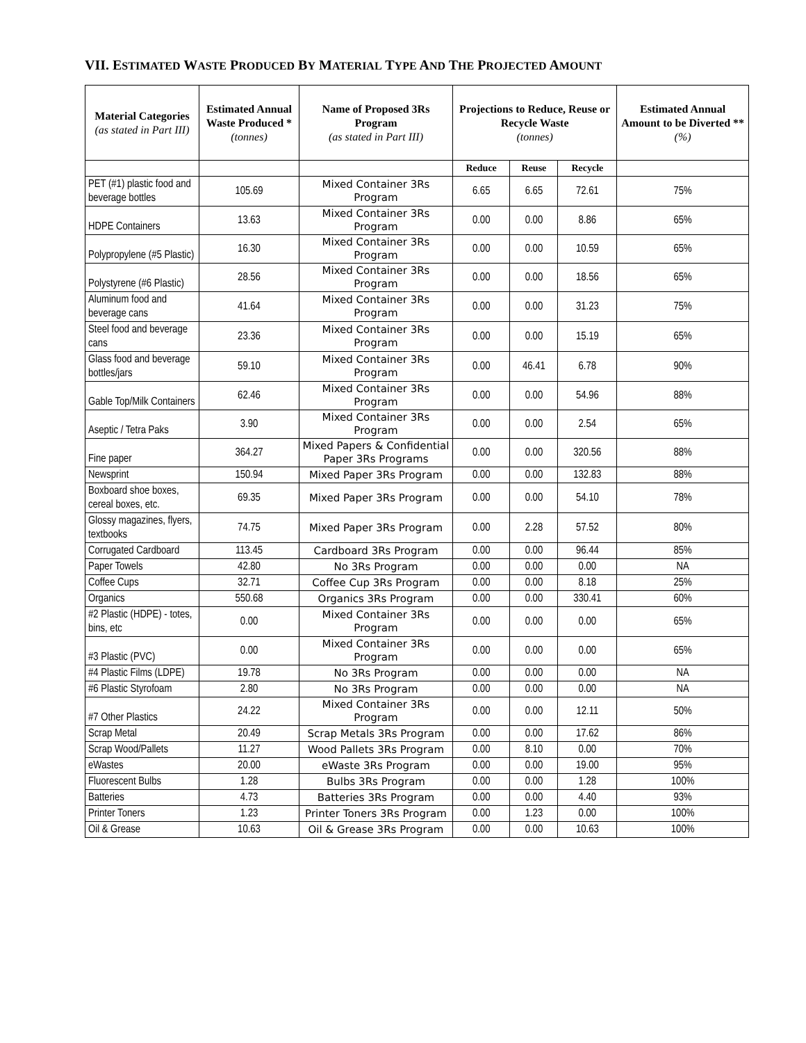VII. ESTIMATED WASTE PRODUCED BY MATERIAL TYPE AND THE PROJECTED AMOUNT
| Material Categories (as stated in Part III) | Estimated Annual Waste Produced * (tonnes) | Name of Proposed 3Rs Program (as stated in Part III) | Projections to Reduce, Reuse or Recycle Waste (tonnes) | | | Estimated Annual Amount to be Diverted ** (%) |
| --- | --- | --- | --- | --- | --- | --- |
| | | | Reduce | Reuse | Recycle | |
| PET (#1) plastic food and beverage bottles | 105.69 | Mixed Container 3Rs Program | 6.65 | 6.65 | 72.61 | 75% |
| HDPE Containers | 13.63 | Mixed Container 3Rs Program | 0.00 | 0.00 | 8.86 | 65% |
| Polypropylene (#5 Plastic) | 16.30 | Mixed Container 3Rs Program | 0.00 | 0.00 | 10.59 | 65% |
| Polystyrene (#6 Plastic) | 28.56 | Mixed Container 3Rs Program | 0.00 | 0.00 | 18.56 | 65% |
| Aluminum food and beverage cans | 41.64 | Mixed Container 3Rs Program | 0.00 | 0.00 | 31.23 | 75% |
| Steel food and beverage cans | 23.36 | Mixed Container 3Rs Program | 0.00 | 0.00 | 15.19 | 65% |
| Glass food and beverage bottles/jars | 59.10 | Mixed Container 3Rs Program | 0.00 | 46.41 | 6.78 | 90% |
| Gable Top/Milk Containers | 62.46 | Mixed Container 3Rs Program | 0.00 | 0.00 | 54.96 | 88% |
| Aseptic / Tetra Paks | 3.90 | Mixed Container 3Rs Program | 0.00 | 0.00 | 2.54 | 65% |
| Fine paper | 364.27 | Mixed Papers & Confidential Paper 3Rs Programs | 0.00 | 0.00 | 320.56 | 88% |
| Newsprint | 150.94 | Mixed Paper 3Rs Program | 0.00 | 0.00 | 132.83 | 88% |
| Boxboard shoe boxes, cereal boxes, etc. | 69.35 | Mixed Paper 3Rs Program | 0.00 | 0.00 | 54.10 | 78% |
| Glossy magazines, flyers, textbooks | 74.75 | Mixed Paper 3Rs Program | 0.00 | 2.28 | 57.52 | 80% |
| Corrugated Cardboard | 113.45 | Cardboard 3Rs Program | 0.00 | 0.00 | 96.44 | 85% |
| Paper Towels | 42.80 | No 3Rs Program | 0.00 | 0.00 | 0.00 | NA |
| Coffee Cups | 32.71 | Coffee Cup 3Rs Program | 0.00 | 0.00 | 8.18 | 25% |
| Organics | 550.68 | Organics 3Rs Program | 0.00 | 0.00 | 330.41 | 60% |
| #2 Plastic (HDPE) - totes, bins, etc | 0.00 | Mixed Container 3Rs Program | 0.00 | 0.00 | 0.00 | 65% |
| #3 Plastic (PVC) | 0.00 | Mixed Container 3Rs Program | 0.00 | 0.00 | 0.00 | 65% |
| #4 Plastic Films (LDPE) | 19.78 | No 3Rs Program | 0.00 | 0.00 | 0.00 | NA |
| #6 Plastic Styrofoam | 2.80 | No 3Rs Program | 0.00 | 0.00 | 0.00 | NA |
| #7 Other Plastics | 24.22 | Mixed Container 3Rs Program | 0.00 | 0.00 | 12.11 | 50% |
| Scrap Metal | 20.49 | Scrap Metals 3Rs Program | 0.00 | 0.00 | 17.62 | 86% |
| Scrap Wood/Pallets | 11.27 | Wood Pallets 3Rs Program | 0.00 | 8.10 | 0.00 | 70% |
| eWastes | 20.00 | eWaste 3Rs Program | 0.00 | 0.00 | 19.00 | 95% |
| Fluorescent Bulbs | 1.28 | Bulbs 3Rs Program | 0.00 | 0.00 | 1.28 | 100% |
| Batteries | 4.73 | Batteries 3Rs Program | 0.00 | 0.00 | 4.40 | 93% |
| Printer Toners | 1.23 | Printer Toners 3Rs Program | 0.00 | 1.23 | 0.00 | 100% |
| Oil & Grease | 10.63 | Oil & Grease 3Rs Program | 0.00 | 0.00 | 10.63 | 100% |